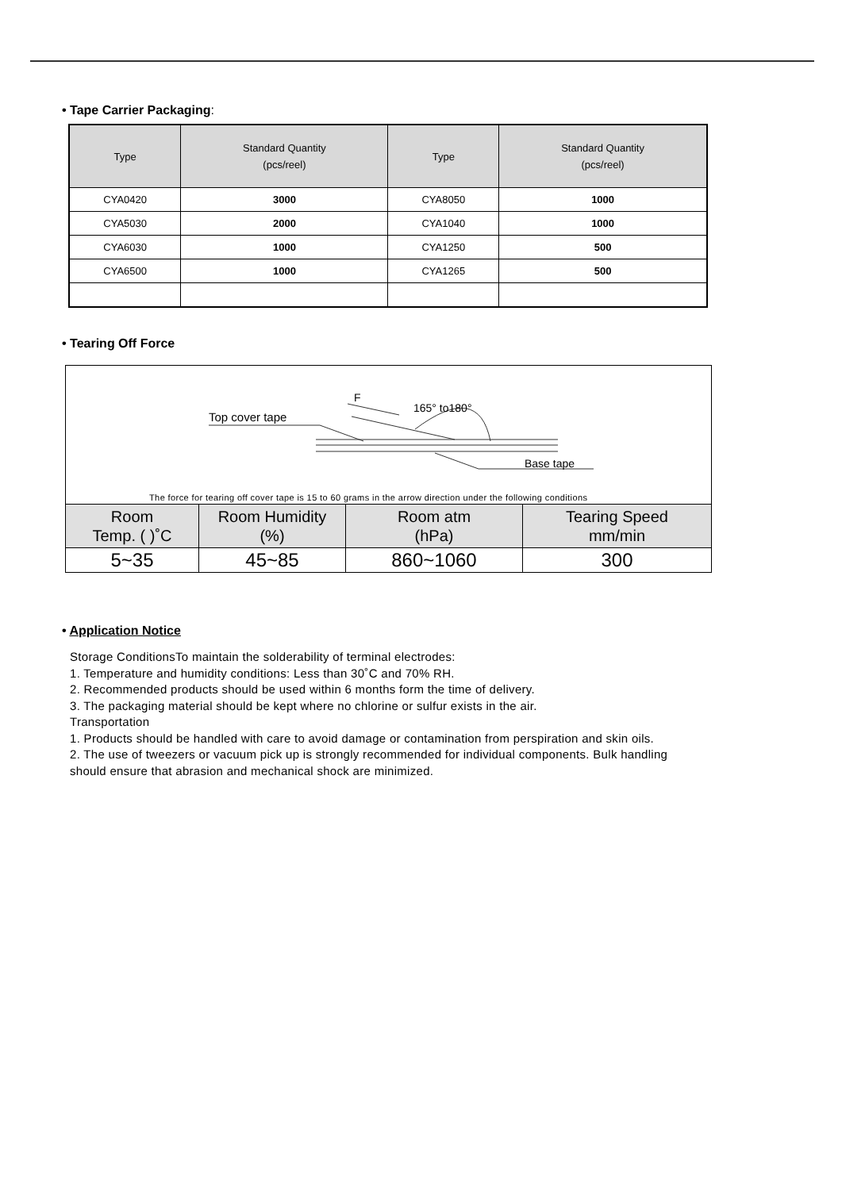• Tape Carrier Packaging:
| Type | Standard Quantity (pcs/reel) | Type | Standard Quantity (pcs/reel) |
| --- | --- | --- | --- |
| CYA0420 | 3000 | CYA8050 | 1000 |
| CYA5030 | 2000 | CYA1040 | 1000 |
| CYA6030 | 1000 | CYA1250 | 500 |
| CYA6500 | 1000 | CYA1265 | 500 |
• Tearing Off Force
Top cover tape
F
165° to180°
Base tape
The force for tearing off cover tape is 15 to 60 grams in the arrow direction under the following conditions
| Room Temp. ( )˚C | Room Humidity (%) | Room atm (hPa) | Tearing Speed mm/min |
| --- | --- | --- | --- |
| 5~35 | 45~85 | 860~1060 | 300 |
• Application Notice
Storage ConditionsTo maintain the solderability of terminal electrodes:
1. Temperature and humidity conditions: Less than 30˚C and 70% RH.
2. Recommended products should be used within 6 months form the time of delivery.
3. The packaging material should be kept where no chlorine or sulfur exists in the air.
Transportation
1. Products should be handled with care to avoid damage or contamination from perspiration and skin oils.
2. The use of tweezers or vacuum pick up is strongly recommended for individual components. Bulk handling
should ensure that abrasion and mechanical shock are minimized.